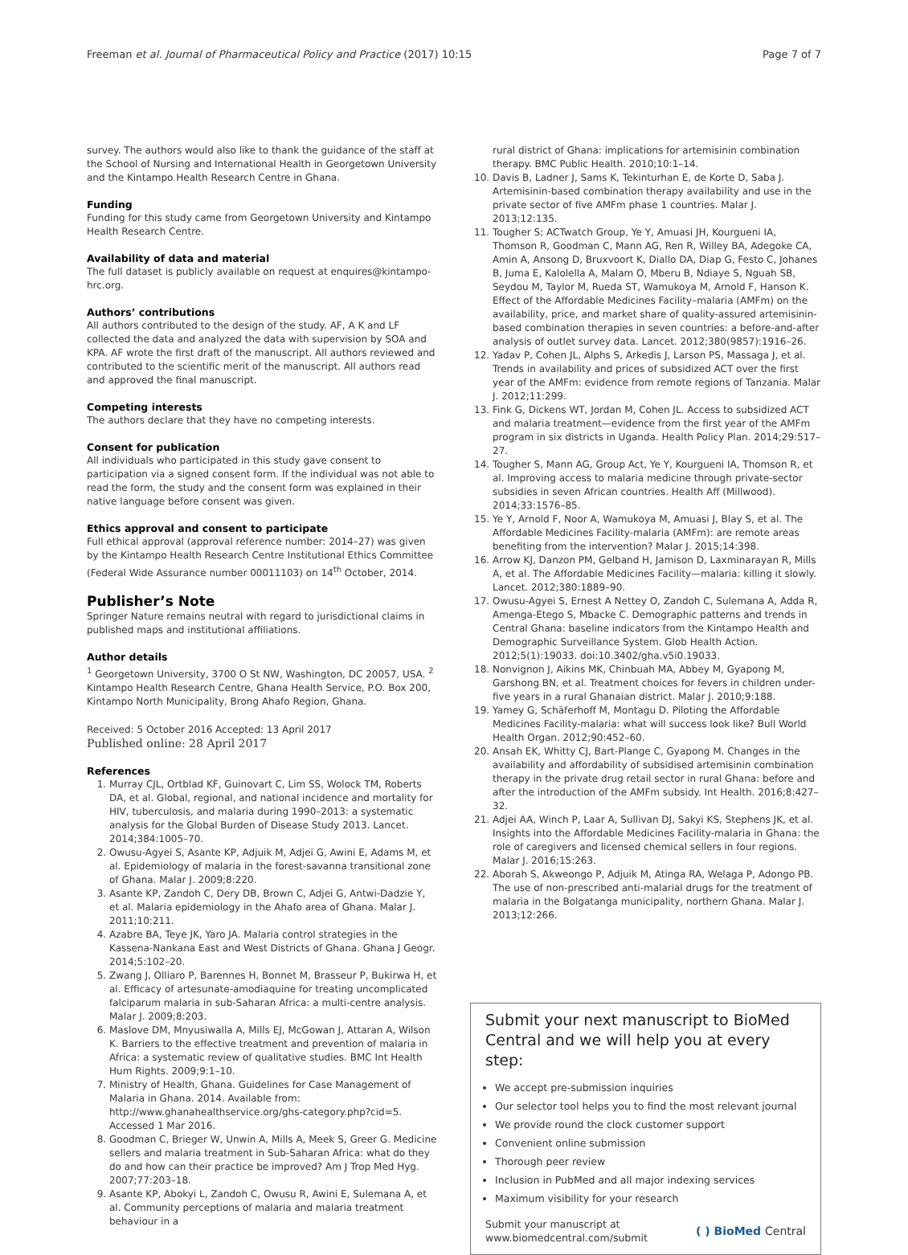Freeman et al. Journal of Pharmaceutical Policy and Practice (2017) 10:15 Page 7 of 7
survey. The authors would also like to thank the guidance of the staff at the School of Nursing and International Health in Georgetown University and the Kintampo Health Research Centre in Ghana.
Funding
Funding for this study came from Georgetown University and Kintampo Health Research Centre.
Availability of data and material
The full dataset is publicly available on request at enquires@kintampo-hrc.org.
Authors’ contributions
All authors contributed to the design of the study. AF, A K and LF collected the data and analyzed the data with supervision by SOA and KPA. AF wrote the first draft of the manuscript. All authors reviewed and contributed to the scientific merit of the manuscript. All authors read and approved the final manuscript.
Competing interests
The authors declare that they have no competing interests.
Consent for publication
All individuals who participated in this study gave consent to participation via a signed consent form. If the individual was not able to read the form, the study and the consent form was explained in their native language before consent was given.
Ethics approval and consent to participate
Full ethical approval (approval reference number: 2014–27) was given by the Kintampo Health Research Centre Institutional Ethics Committee (Federal Wide Assurance number 00011103) on 14<sup>th</sup> October, 2014.
Publisher’s Note
Springer Nature remains neutral with regard to jurisdictional claims in published maps and institutional affiliations.
Author details
<sup>1</sup> Georgetown University, 3700 O St NW, Washington, DC 20057, USA. <sup>2</sup> Kintampo Health Research Centre, Ghana Health Service, P.O. Box 200, Kintampo North Municipality, Brong Ahafo Region, Ghana.
Received: 5 October 2016 Accepted: 13 April 2017
Published online: 28 April 2017
References
1. Murray CJL, Ortblad KF, Guinovart C, Lim SS, Wolock TM, Roberts DA, et al. Global, regional, and national incidence and mortality for HIV, tuberculosis, and malaria during 1990–2013: a systematic analysis for the Global Burden of Disease Study 2013. Lancet. 2014;384:1005–70.
2. Owusu-Agyei S, Asante KP, Adjuik M, Adjei G, Awini E, Adams M, et al. Epidemiology of malaria in the forest-savanna transitional zone of Ghana. Malar J. 2009;8:220.
3. Asante KP, Zandoh C, Dery DB, Brown C, Adjei G, Antwi-Dadzie Y, et al. Malaria epidemiology in the Ahafo area of Ghana. Malar J. 2011;10:211.
4. Azabre BA, Teye JK, Yaro JA. Malaria control strategies in the Kassena-Nankana East and West Districts of Ghana. Ghana J Geogr. 2014;5:102–20.
5. Zwang J, Olliaro P, Barennes H, Bonnet M, Brasseur P, Bukirwa H, et al. Efficacy of artesunate-amodiaquine for treating uncomplicated falciparum malaria in sub-Saharan Africa: a multi-centre analysis. Malar J. 2009;8:203.
6. Maslove DM, Mnyusiwalla A, Mills EJ, McGowan J, Attaran A, Wilson K. Barriers to the effective treatment and prevention of malaria in Africa: a systematic review of qualitative studies. BMC Int Health Hum Rights. 2009;9:1–10.
7. Ministry of Health, Ghana. Guidelines for Case Management of Malaria in Ghana. 2014. Available from: http://www.ghanahealthservice.org/ghs-category.php?cid=5. Accessed 1 Mar 2016.
8. Goodman C, Brieger W, Unwin A, Mills A, Meek S, Greer G. Medicine sellers and malaria treatment in Sub-Saharan Africa: what do they do and how can their practice be improved? Am J Trop Med Hyg. 2007;77:203–18.
9. Asante KP, Abokyi L, Zandoh C, Owusu R, Awini E, Sulemana A, et al. Community perceptions of malaria and malaria treatment behaviour in a
rural district of Ghana: implications for artemisinin combination therapy. BMC Public Health. 2010;10:1–14.
10. Davis B, Ladner J, Sams K, Tekinturhan E, de Korte D, Saba J. Artemisinin-based combination therapy availability and use in the private sector of five AMFm phase 1 countries. Malar J. 2013;12:135.
11. Tougher S; ACTwatch Group, Ye Y, Amuasi JH, Kourgueni IA, Thomson R, Goodman C, Mann AG, Ren R, Willey BA, Adegoke CA, Amin A, Ansong D, Bruxvoort K, Diallo DA, Diap G, Festo C, Johanes B, Juma E, Kalolella A, Malam O, Mberu B, Ndiaye S, Nguah SB, Seydou M, Taylor M, Rueda ST, Wamukoya M, Arnold F, Hanson K. Effect of the Affordable Medicines Facility–malaria (AMFm) on the availability, price, and market share of quality-assured artemisinin-based combination therapies in seven countries: a before-and-after analysis of outlet survey data. Lancet. 2012;380(9857):1916–26.
12. Yadav P, Cohen JL, Alphs S, Arkedis J, Larson PS, Massaga J, et al. Trends in availability and prices of subsidized ACT over the first year of the AMFm: evidence from remote regions of Tanzania. Malar J. 2012;11:299.
13. Fink G, Dickens WT, Jordan M, Cohen JL. Access to subsidized ACT and malaria treatment—evidence from the first year of the AMFm program in six districts in Uganda. Health Policy Plan. 2014;29:517–27.
14. Tougher S, Mann AG, Group Act, Ye Y, Kourgueni IA, Thomson R, et al. Improving access to malaria medicine through private-sector subsidies in seven African countries. Health Aff (Millwood). 2014;33:1576–85.
15. Ye Y, Arnold F, Noor A, Wamukoya M, Amuasi J, Blay S, et al. The Affordable Medicines Facility-malaria (AMFm): are remote areas benefiting from the intervention? Malar J. 2015;14:398.
16. Arrow KJ, Danzon PM, Gelband H, Jamison D, Laxminarayan R, Mills A, et al. The Affordable Medicines Facility—malaria: killing it slowly. Lancet. 2012;380:1889–90.
17. Owusu-Agyei S, Ernest A Nettey O, Zandoh C, Sulemana A, Adda R, Amenga-Etego S, Mbacke C. Demographic patterns and trends in Central Ghana: baseline indicators from the Kintampo Health and Demographic Surveillance System. Glob Health Action. 2012;5(1):19033. doi:10.3402/gha.v5i0.19033.
18. Nonvignon J, Aikins MK, Chinbuah MA, Abbey M, Gyapong M, Garshong BN, et al. Treatment choices for fevers in children under-five years in a rural Ghanaian district. Malar J. 2010;9:188.
19. Yamey G, Schäferhoff M, Montagu D. Piloting the Affordable Medicines Facility-malaria: what will success look like? Bull World Health Organ. 2012;90:452–60.
20. Ansah EK, Whitty CJ, Bart-Plange C, Gyapong M. Changes in the availability and affordability of subsidised artemisinin combination therapy in the private drug retail sector in rural Ghana: before and after the introduction of the AMFm subsidy. Int Health. 2016;8:427–32.
21. Adjei AA, Winch P, Laar A, Sullivan DJ, Sakyi KS, Stephens JK, et al. Insights into the Affordable Medicines Facility-malaria in Ghana: the role of caregivers and licensed chemical sellers in four regions. Malar J. 2016;15:263.
22. Aborah S, Akweongo P, Adjuik M, Atinga RA, Welaga P, Adongo PB. The use of non-prescribed anti-malarial drugs for the treatment of malaria in the Bolgatanga municipality, northern Ghana. Malar J. 2013;12:266.
Submit your next manuscript to BioMed Central and we will help you at every step:
We accept pre-submission inquiries
Our selector tool helps you to find the most relevant journal
We provide round the clock customer support
Convenient online submission
Thorough peer review
Inclusion in PubMed and all major indexing services
Maximum visibility for your research
Submit your manuscript at
www.biomedcentral.com/submit ( ) BioMed Central